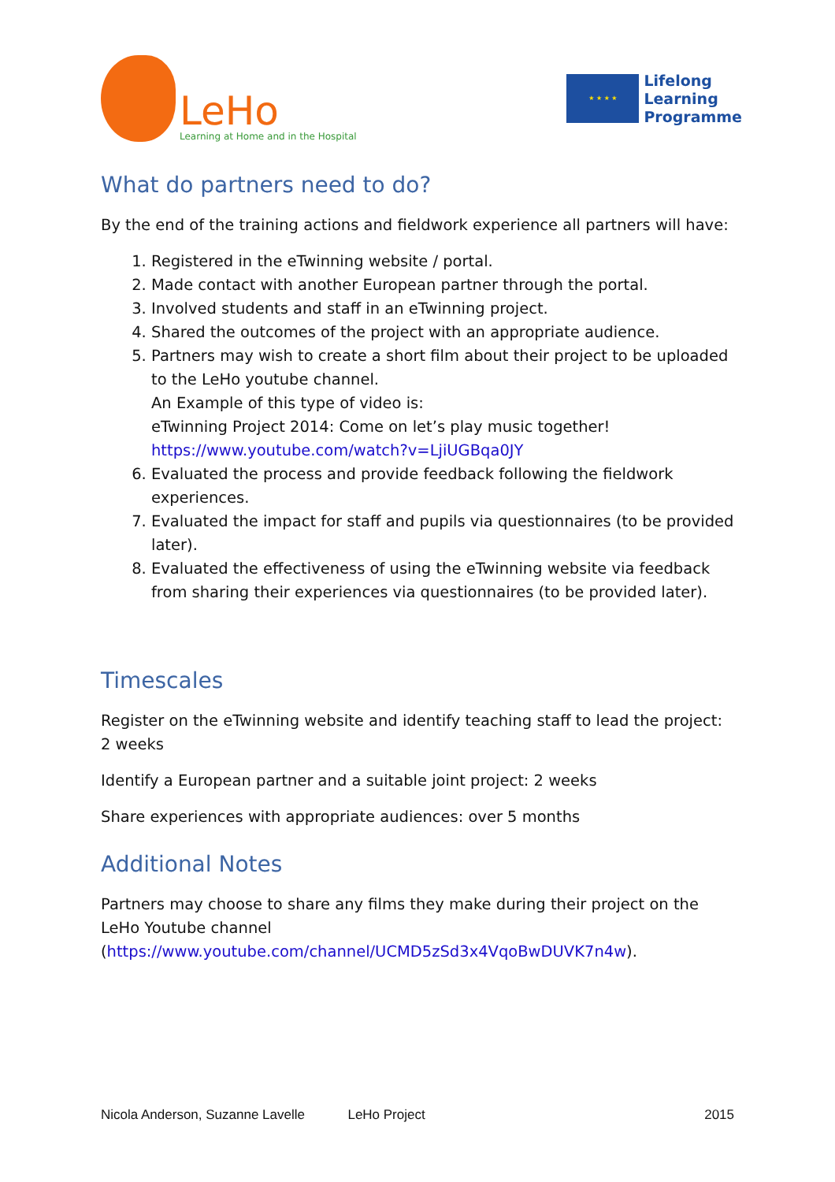LeHo
Learning at Home and in the Hospital
★ ★ ★ ★
Lifelong
Learning
Programme
What do partners need to do?
By the end of the training actions and fieldwork experience all partners will have:
1. Registered in the eTwinning website / portal.
2. Made contact with another European partner through the portal.
3. Involved students and staff in an eTwinning project.
4. Shared the outcomes of the project with an appropriate audience.
5. Partners may wish to create a short film about their project to be uploaded to the LeHo youtube channel.
An Example of this type of video is:
eTwinning Project 2014: Come on let’s play music together!
https://www.youtube.com/watch?v=LjiUGBqa0JY
6. Evaluated the process and provide feedback following the fieldwork experiences.
7. Evaluated the impact for staff and pupils via questionnaires (to be provided later).
8. Evaluated the effectiveness of using the eTwinning website via feedback from sharing their experiences via questionnaires (to be provided later).
Timescales
Register on the eTwinning website and identify teaching staff to lead the project: 2 weeks
Identify a European partner and a suitable joint project: 2 weeks
Share experiences with appropriate audiences: over 5 months
Additional Notes
Partners may choose to share any films they make during their project on the LeHo Youtube channel (https://www.youtube.com/channel/UCMD5zSd3x4VqoBwDUVK7n4w).
Nicola Anderson, Suzanne Lavelle LeHo Project 2015